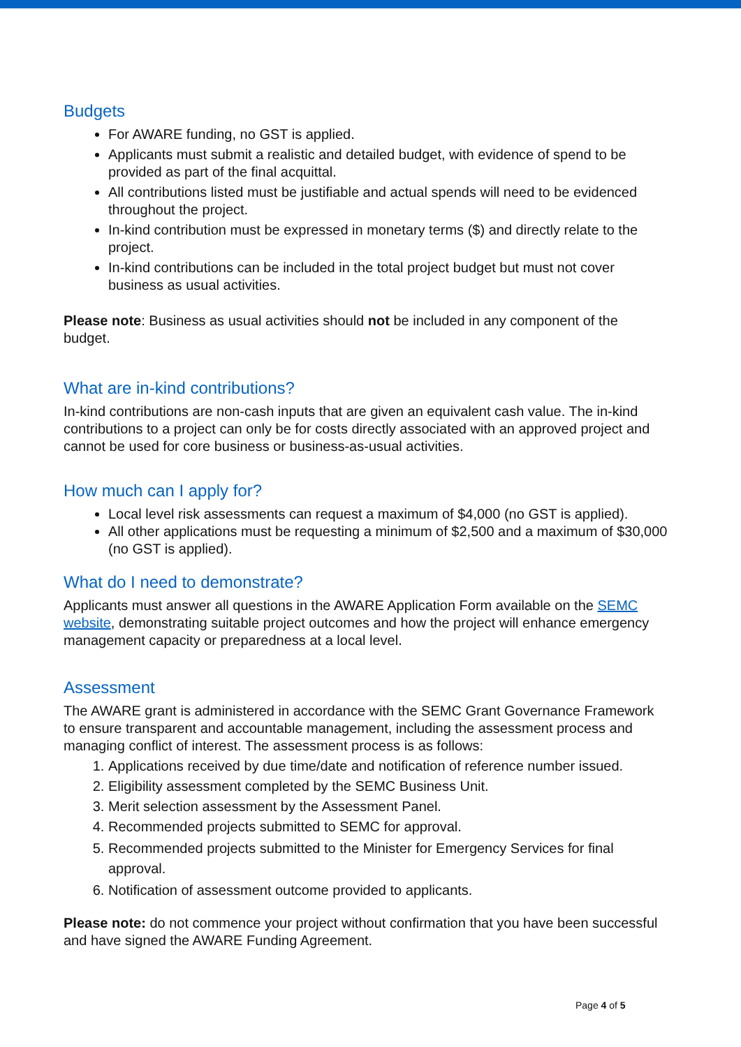Budgets
For AWARE funding, no GST is applied.
Applicants must submit a realistic and detailed budget, with evidence of spend to be provided as part of the final acquittal.
All contributions listed must be justifiable and actual spends will need to be evidenced throughout the project.
In-kind contribution must be expressed in monetary terms ($) and directly relate to the project.
In-kind contributions can be included in the total project budget but must not cover business as usual activities.
Please note: Business as usual activities should not be included in any component of the budget.
What are in-kind contributions?
In-kind contributions are non-cash inputs that are given an equivalent cash value. The in-kind contributions to a project can only be for costs directly associated with an approved project and cannot be used for core business or business-as-usual activities.
How much can I apply for?
Local level risk assessments can request a maximum of $4,000 (no GST is applied).
All other applications must be requesting a minimum of $2,500 and a maximum of $30,000 (no GST is applied).
What do I need to demonstrate?
Applicants must answer all questions in the AWARE Application Form available on the SEMC website, demonstrating suitable project outcomes and how the project will enhance emergency management capacity or preparedness at a local level.
Assessment
The AWARE grant is administered in accordance with the SEMC Grant Governance Framework to ensure transparent and accountable management, including the assessment process and managing conflict of interest. The assessment process is as follows:
1. Applications received by due time/date and notification of reference number issued.
2. Eligibility assessment completed by the SEMC Business Unit.
3. Merit selection assessment by the Assessment Panel.
4. Recommended projects submitted to SEMC for approval.
5. Recommended projects submitted to the Minister for Emergency Services for final approval.
6. Notification of assessment outcome provided to applicants.
Please note: do not commence your project without confirmation that you have been successful and have signed the AWARE Funding Agreement.
Page 4 of 5